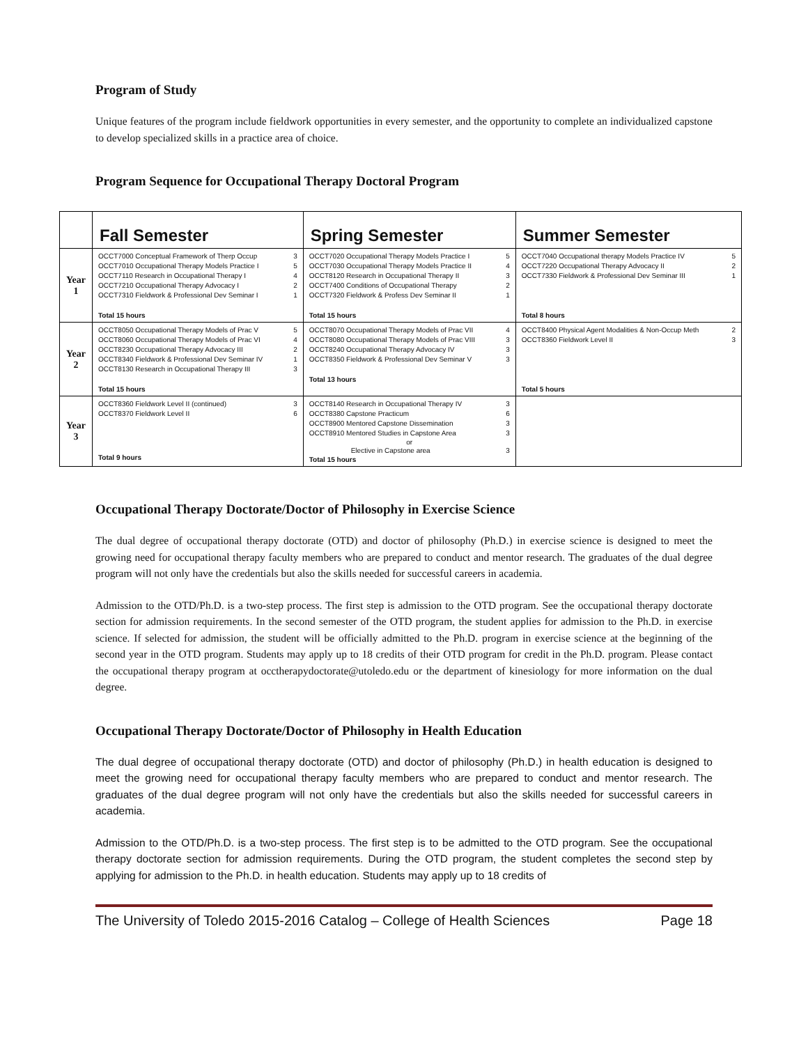Program of Study
Unique features of the program include fieldwork opportunities in every semester, and the opportunity to complete an individualized capstone to develop specialized skills in a practice area of choice.
Program Sequence for Occupational Therapy Doctoral Program
| | Fall Semester | Spring Semester | Summer Semester |
| --- | --- | --- | --- |
| Year 1 | OCCT7000 Conceptual Framework of Therp Occup 3 OCCT7010 Occupational Therapy Models Practice I 5 OCCT7110 Research in Occupational Therapy I 4 OCCT7210 Occupational Therapy Advocacy I 2 OCCT7310 Fieldwork & Professional Dev Seminar I 1 Total 15 hours | OCCT7020 Occupational Therapy Models Practice I 5 OCCT7030 Occupational Therapy Models Practice II 4 OCCT8120 Research in Occupational Therapy II 3 OCCT7400 Conditions of Occupational Therapy 2 OCCT7320 Fieldwork & Profess Dev Seminar II 1 Total 15 hours | OCCT7040 Occupational therapy Models Practice IV 5 OCCT7220 Occupational Therapy Advocacy II 2 OCCT7330 Fieldwork & Professional Dev Seminar III 1 Total 8 hours |
| Year 2 | OCCT8050 Occupational Therapy Models of Prac V 5 OCCT8060 Occupational Therapy Models of Prac VI 4 OCCT8230 Occupational Therapy Advocacy III 2 OCCT8340 Fieldwork & Professional Dev Seminar IV 1 OCCT8130 Research in Occupational Therapy III 3 Total 15 hours | OCCT8070 Occupational Therapy Models of Prac VII 4 OCCT8080 Occupational Therapy Models of Prac VIII 3 OCCT8240 Occupational Therapy Advocacy IV 3 OCCT8350 Fieldwork & Professional Dev Seminar V 3 Total 13 hours | OCCT8400 Physical Agent Modalities & Non-Occup Meth 2 OCCT8360 Fieldwork Level II 3 Total 5 hours |
| Year 3 | OCCT8360 Fieldwork Level II (continued) 3 OCCT8370 Fieldwork Level II 6 Total 9 hours | OCCT8140 Research in Occupational Therapy IV 3 OCCT8380 Capstone Practicum 6 OCCT8900 Mentored Capstone Dissemination 3 OCCT8910 Mentored Studies in Capstone Area 3 or Elective in Capstone area 3 Total 15 hours | |
Occupational Therapy Doctorate/Doctor of Philosophy in Exercise Science
The dual degree of occupational therapy doctorate (OTD) and doctor of philosophy (Ph.D.) in exercise science is designed to meet the growing need for occupational therapy faculty members who are prepared to conduct and mentor research. The graduates of the dual degree program will not only have the credentials but also the skills needed for successful careers in academia.
Admission to the OTD/Ph.D. is a two-step process. The first step is admission to the OTD program. See the occupational therapy doctorate section for admission requirements. In the second semester of the OTD program, the student applies for admission to the Ph.D. in exercise science. If selected for admission, the student will be officially admitted to the Ph.D. program in exercise science at the beginning of the second year in the OTD program. Students may apply up to 18 credits of their OTD program for credit in the Ph.D. program. Please contact the occupational therapy program at occtherapydoctorate@utoledo.edu or the department of kinesiology for more information on the dual degree.
Occupational Therapy Doctorate/Doctor of Philosophy in Health Education
The dual degree of occupational therapy doctorate (OTD) and doctor of philosophy (Ph.D.) in health education is designed to meet the growing need for occupational therapy faculty members who are prepared to conduct and mentor research. The graduates of the dual degree program will not only have the credentials but also the skills needed for successful careers in academia.
Admission to the OTD/Ph.D. is a two-step process. The first step is to be admitted to the OTD program. See the occupational therapy doctorate section for admission requirements. During the OTD program, the student completes the second step by applying for admission to the Ph.D. in health education. Students may apply up to 18 credits of
The University of Toledo 2015-2016 Catalog – College of Health Sciences Page 18